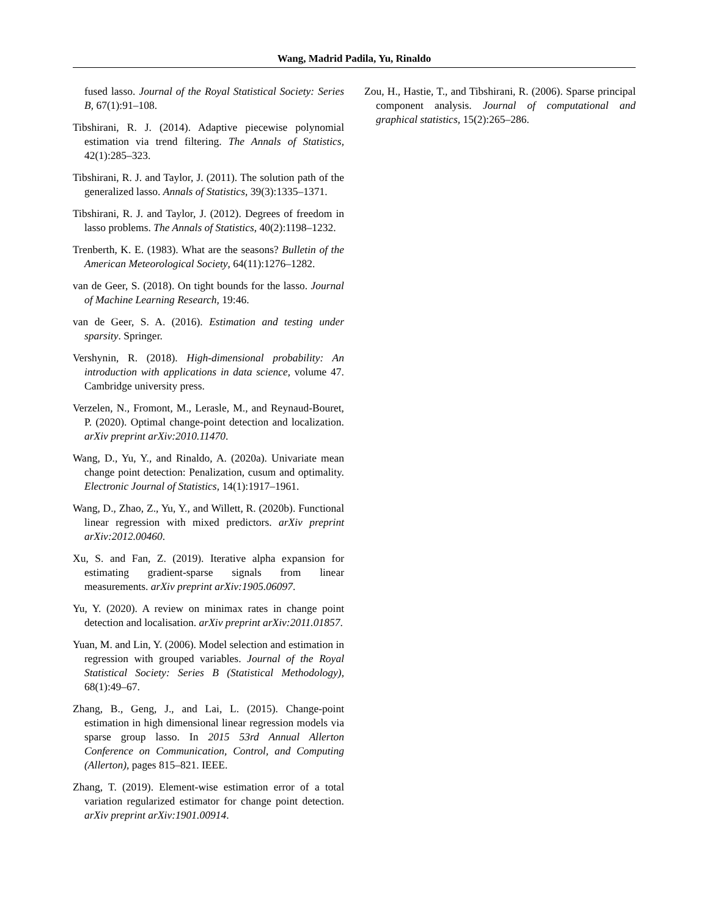Wang, Madrid Padila, Yu, Rinaldo
fused lasso. Journal of the Royal Statistical Society: Series B, 67(1):91–108.
Tibshirani, R. J. (2014). Adaptive piecewise polynomial estimation via trend filtering. The Annals of Statistics, 42(1):285–323.
Tibshirani, R. J. and Taylor, J. (2011). The solution path of the generalized lasso. Annals of Statistics, 39(3):1335–1371.
Tibshirani, R. J. and Taylor, J. (2012). Degrees of freedom in lasso problems. The Annals of Statistics, 40(2):1198–1232.
Trenberth, K. E. (1983). What are the seasons? Bulletin of the American Meteorological Society, 64(11):1276–1282.
van de Geer, S. (2018). On tight bounds for the lasso. Journal of Machine Learning Research, 19:46.
van de Geer, S. A. (2016). Estimation and testing under sparsity. Springer.
Vershynin, R. (2018). High-dimensional probability: An introduction with applications in data science, volume 47. Cambridge university press.
Verzelen, N., Fromont, M., Lerasle, M., and Reynaud-Bouret, P. (2020). Optimal change-point detection and localization. arXiv preprint arXiv:2010.11470.
Wang, D., Yu, Y., and Rinaldo, A. (2020a). Univariate mean change point detection: Penalization, cusum and optimality. Electronic Journal of Statistics, 14(1):1917–1961.
Wang, D., Zhao, Z., Yu, Y., and Willett, R. (2020b). Functional linear regression with mixed predictors. arXiv preprint arXiv:2012.00460.
Xu, S. and Fan, Z. (2019). Iterative alpha expansion for estimating gradient-sparse signals from linear measurements. arXiv preprint arXiv:1905.06097.
Yu, Y. (2020). A review on minimax rates in change point detection and localisation. arXiv preprint arXiv:2011.01857.
Yuan, M. and Lin, Y. (2006). Model selection and estimation in regression with grouped variables. Journal of the Royal Statistical Society: Series B (Statistical Methodology), 68(1):49–67.
Zhang, B., Geng, J., and Lai, L. (2015). Change-point estimation in high dimensional linear regression models via sparse group lasso. In 2015 53rd Annual Allerton Conference on Communication, Control, and Computing (Allerton), pages 815–821. IEEE.
Zhang, T. (2019). Element-wise estimation error of a total variation regularized estimator for change point detection. arXiv preprint arXiv:1901.00914.
Zou, H., Hastie, T., and Tibshirani, R. (2006). Sparse principal component analysis. Journal of computational and graphical statistics, 15(2):265–286.